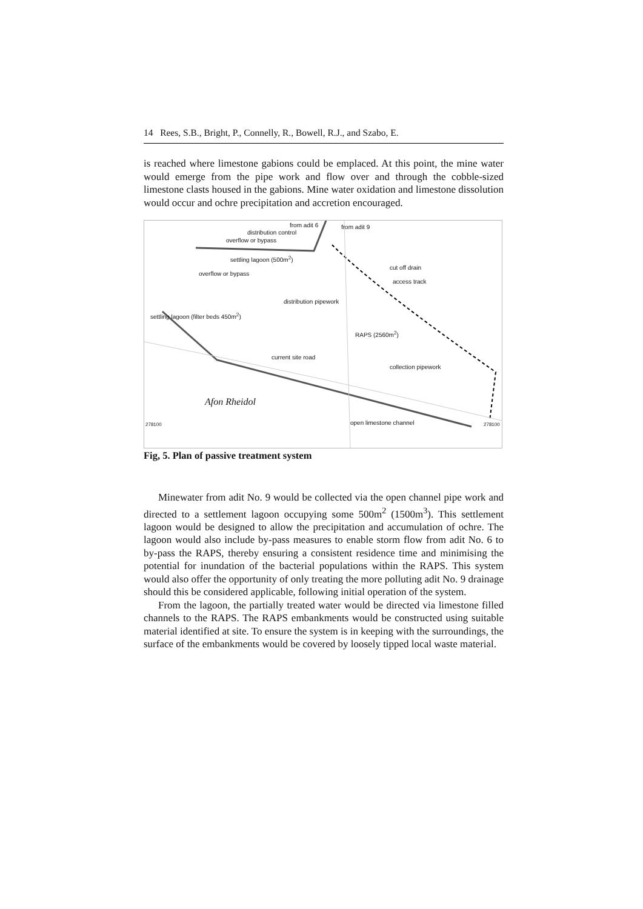14 Rees, S.B., Bright, P., Connelly, R., Bowell, R.J., and Szabo, E.
is reached where limestone gabions could be emplaced. At this point, the mine water would emerge from the pipe work and flow over and through the cobble-sized limestone clasts housed in the gabions. Mine water oxidation and limestone dissolution would occur and ochre precipitation and accretion encouraged.
from adit 6 from adit 9
distribution control
overflow or bypass
settling lagoon (500m<sup>2</sup>)
overflow or bypass
cut off drain
access track
distribution pipework
settling lagoon (filter beds 450m<sup>2</sup>)
RAPS (2560m<sup>2</sup>)
current site road
collection pipework
Afon Rheidol
278100 open limestone channel 278100
Fig, 5. Plan of passive treatment system
Minewater from adit No. 9 would be collected via the open channel pipe work and directed to a settlement lagoon occupying some 500m<sup>2</sup> (1500m<sup>3</sup>). This settlement lagoon would be designed to allow the precipitation and accumulation of ochre. The lagoon would also include by-pass measures to enable storm flow from adit No. 6 to by-pass the RAPS, thereby ensuring a consistent residence time and minimising the potential for inundation of the bacterial populations within the RAPS. This system would also offer the opportunity of only treating the more polluting adit No. 9 drainage should this be considered applicable, following initial operation of the system.
From the lagoon, the partially treated water would be directed via limestone filled channels to the RAPS. The RAPS embankments would be constructed using suitable material identified at site. To ensure the system is in keeping with the surroundings, the surface of the embankments would be covered by loosely tipped local waste material.